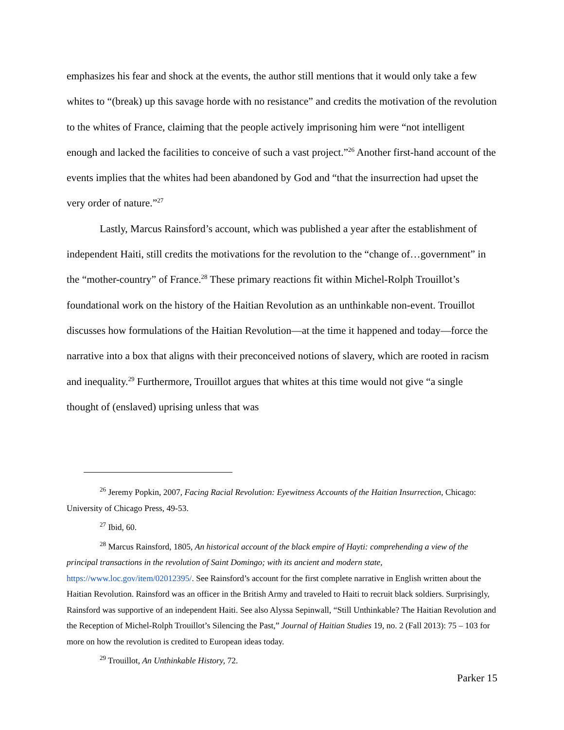emphasizes his fear and shock at the events, the author still mentions that it would only take a few whites to “(break) up this savage horde with no resistance” and credits the motivation of the revolution to the whites of France, claiming that the people actively imprisoning him were “not intelligent enough and lacked the facilities to conceive of such a vast project.”<sup>26</sup> Another first-hand account of the events implies that the whites had been abandoned by God and “that the insurrection had upset the very order of nature.”<sup>27</sup>
Lastly, Marcus Rainsford’s account, which was published a year after the establishment of independent Haiti, still credits the motivations for the revolution to the “change of…government” in the “mother-country” of France.<sup>28</sup> These primary reactions fit within Michel-Rolph Trouillot’s foundational work on the history of the Haitian Revolution as an unthinkable non-event. Trouillot discusses how formulations of the Haitian Revolution—at the time it happened and today—force the narrative into a box that aligns with their preconceived notions of slavery, which are rooted in racism and inequality.<sup>29</sup> Furthermore, Trouillot argues that whites at this time would not give “a single thought of (enslaved) uprising unless that was
<sup>26</sup> Jeremy Popkin, 2007, Facing Racial Revolution: Eyewitness Accounts of the Haitian Insurrection, Chicago: University of Chicago Press, 49-53.
<sup>27</sup> Ibid, 60.
<sup>28</sup> Marcus Rainsford, 1805, An historical account of the black empire of Hayti: comprehending a view of the principal transactions in the revolution of Saint Domingo; with its ancient and modern state, https://www.loc.gov/item/02012395/. See Rainsford’s account for the first complete narrative in English written about the Haitian Revolution. Rainsford was an officer in the British Army and traveled to Haiti to recruit black soldiers. Surprisingly, Rainsford was supportive of an independent Haiti. See also Alyssa Sepinwall, “Still Unthinkable? The Haitian Revolution and the Reception of Michel-Rolph Trouillot’s Silencing the Past,” Journal of Haitian Studies 19, no. 2 (Fall 2013): 75 – 103 for more on how the revolution is credited to European ideas today.
<sup>29</sup> Trouillot, An Unthinkable History, 72.
Parker 15